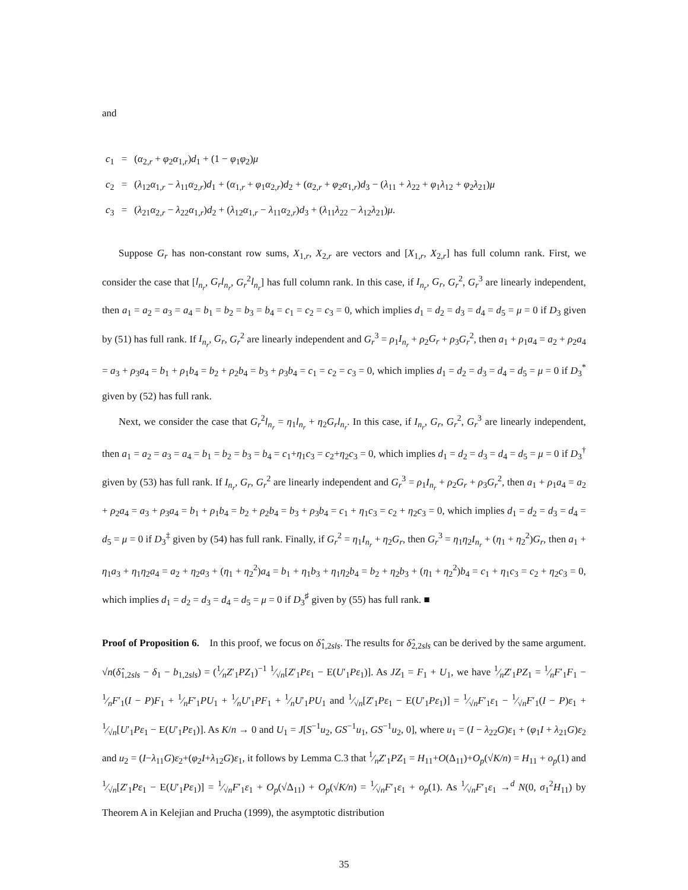and
| c<sub>1</sub> | = | ( α<sub>2,r</sub> + φ<sub>2</sub> α<sub>1,r</sub>) d<sub>1</sub> + (1 − φ<sub>1</sub> φ<sub>2</sub>) μ |
| c<sub>2</sub> | = | ( λ<sub>12</sub> α<sub>1,r</sub> − λ<sub>11</sub> α<sub>2,r</sub>) d<sub>1</sub> + ( α<sub>1,r</sub> + φ<sub>1</sub> α<sub>2,r</sub>) d<sub>2</sub> + ( α<sub>2,r</sub> + φ<sub>2</sub> α<sub>1,r</sub>) d<sub>3</sub> − ( λ<sub>11</sub> + λ<sub>22</sub> + φ<sub>1</sub> λ<sub>12</sub> + φ<sub>2</sub> λ<sub>21</sub>) μ |
| c<sub>3</sub> | = | ( λ<sub>21</sub> α<sub>2,r</sub> − λ<sub>22</sub> α<sub>1,r</sub>) d<sub>2</sub> + ( λ<sub>12</sub> α<sub>1,r</sub> − λ<sub>11</sub> α<sub>2,r</sub>) d<sub>3</sub> + ( λ<sub>11</sub> λ<sub>22</sub> − λ<sub>12</sub> λ<sub>21</sub>) μ . |
Suppose G<sub>r</sub> has non-constant row sums, X<sub>1,r</sub>, X<sub>2,r</sub> are vectors and [X<sub>1,r</sub>, X<sub>2,r</sub>] has full column rank. First, we consider the case that [l<sub>n<sub>r</sub></sub>, G<sub>r</sub>l<sub>n<sub>r</sub></sub>, G<sub>r</sub><sup>2</sup>l<sub>n<sub>r</sub></sub>] has full column rank. In this case, if I<sub>n<sub>r</sub></sub>, G<sub>r</sub>, G<sub>r</sub><sup>2</sup>, G<sub>r</sub><sup>3</sup> are linearly independent, then a<sub>1</sub> = a<sub>2</sub> = a<sub>3</sub> = a<sub>4</sub> = b<sub>1</sub> = b<sub>2</sub> = b<sub>3</sub> = b<sub>4</sub> = c<sub>1</sub> = c<sub>2</sub> = c<sub>3</sub> = 0, which implies d<sub>1</sub> = d<sub>2</sub> = d<sub>3</sub> = d<sub>4</sub> = d<sub>5</sub> = μ = 0 if D<sub>3</sub> given by (51) has full rank. If I<sub>n<sub>r</sub></sub>, G<sub>r</sub>, G<sub>r</sub><sup>2</sup> are linearly independent and G<sub>r</sub><sup>3</sup> = ρ<sub>1</sub>I<sub>n<sub>r</sub></sub> + ρ<sub>2</sub>G<sub>r</sub> + ρ<sub>3</sub>G<sub>r</sub><sup>2</sup>, then a<sub>1</sub> + ρ<sub>1</sub>a<sub>4</sub> = a<sub>2</sub> + ρ<sub>2</sub>a<sub>4</sub> = a<sub>3</sub> + ρ<sub>3</sub>a<sub>4</sub> = b<sub>1</sub> + ρ<sub>1</sub>b<sub>4</sub> = b<sub>2</sub> + ρ<sub>2</sub>b<sub>4</sub> = b<sub>3</sub> + ρ<sub>3</sub>b<sub>4</sub> = c<sub>1</sub> = c<sub>2</sub> = c<sub>3</sub> = 0, which implies d<sub>1</sub> = d<sub>2</sub> = d<sub>3</sub> = d<sub>4</sub> = d<sub>5</sub> = μ = 0 if D<sub>3</sub><sup>*</sup> given by (52) has full rank.
Next, we consider the case that G<sub>r</sub><sup>2</sup>l<sub>n<sub>r</sub></sub> = η<sub>1</sub>l<sub>n<sub>r</sub></sub> + η<sub>2</sub>G<sub>r</sub>l<sub>n<sub>r</sub></sub>. In this case, if I<sub>n<sub>r</sub></sub>, G<sub>r</sub>, G<sub>r</sub><sup>2</sup>, G<sub>r</sub><sup>3</sup> are linearly independent, then a<sub>1</sub> = a<sub>2</sub> = a<sub>3</sub> = a<sub>4</sub> = b<sub>1</sub> = b<sub>2</sub> = b<sub>3</sub> = b<sub>4</sub> = c<sub>1</sub>+η<sub>1</sub>c<sub>3</sub> = c<sub>2</sub>+η<sub>2</sub>c<sub>3</sub> = 0, which implies d<sub>1</sub> = d<sub>2</sub> = d<sub>3</sub> = d<sub>4</sub> = d<sub>5</sub> = μ = 0 if D<sub>3</sub><sup>†</sup> given by (53) has full rank. If I<sub>n<sub>r</sub></sub>, G<sub>r</sub>, G<sub>r</sub><sup>2</sup> are linearly independent and G<sub>r</sub><sup>3</sup> = ρ<sub>1</sub>I<sub>n<sub>r</sub></sub> + ρ<sub>2</sub>G<sub>r</sub> + ρ<sub>3</sub>G<sub>r</sub><sup>2</sup>, then a<sub>1</sub> + ρ<sub>1</sub>a<sub>4</sub> = a<sub>2</sub> + ρ<sub>2</sub>a<sub>4</sub> = a<sub>3</sub> + ρ<sub>3</sub>a<sub>4</sub> = b<sub>1</sub> + ρ<sub>1</sub>b<sub>4</sub> = b<sub>2</sub> + ρ<sub>2</sub>b<sub>4</sub> = b<sub>3</sub> + ρ<sub>3</sub>b<sub>4</sub> = c<sub>1</sub> + η<sub>1</sub>c<sub>3</sub> = c<sub>2</sub> + η<sub>2</sub>c<sub>3</sub> = 0, which implies d<sub>1</sub> = d<sub>2</sub> = d<sub>3</sub> = d<sub>4</sub> = d<sub>5</sub> = μ = 0 if D<sub>3</sub><sup>‡</sup> given by (54) has full rank. Finally, if G<sub>r</sub><sup>2</sup> = η<sub>1</sub>I<sub>n<sub>r</sub></sub> + η<sub>2</sub>G<sub>r</sub>, then G<sub>r</sub><sup>3</sup> = η<sub>1</sub>η<sub>2</sub>I<sub>n<sub>r</sub></sub> + (η<sub>1</sub> + η<sub>2</sub><sup>2</sup>)G<sub>r</sub>, then a<sub>1</sub> + η<sub>1</sub>a<sub>3</sub> + η<sub>1</sub>η<sub>2</sub>a<sub>4</sub> = a<sub>2</sub> + η<sub>2</sub>a<sub>3</sub> + (η<sub>1</sub> + η<sub>2</sub><sup>2</sup>)a<sub>4</sub> = b<sub>1</sub> + η<sub>1</sub>b<sub>3</sub> + η<sub>1</sub>η<sub>2</sub>b<sub>4</sub> = b<sub>2</sub> + η<sub>2</sub>b<sub>3</sub> + (η<sub>1</sub> + η<sub>2</sub><sup>2</sup>)b<sub>4</sub> = c<sub>1</sub> + η<sub>1</sub>c<sub>3</sub> = c<sub>2</sub> + η<sub>2</sub>c<sub>3</sub> = 0, which implies d<sub>1</sub> = d<sub>2</sub> = d<sub>3</sub> = d<sub>4</sub> = d<sub>5</sub> = μ = 0 if D<sub>3</sub><sup>♯</sup> given by (55) has full rank. ■
Proof of Proposition 6. In this proof, we focus on δ̂<sub>1,2sls</sub>. The results for δ̂<sub>2,2sls</sub> can be derived by the same argument. √n(δ̂<sub>1,2sls</sub> − δ<sub>1</sub> − b<sub>1,2sls</sub>) = (1⁄nZ′<sub>1</sub>PZ<sub>1</sub>)<sup>−1</sup> 1⁄√n[Z′<sub>1</sub>Pε<sub>1</sub> − E(U′<sub>1</sub>Pε<sub>1</sub>)]. As JZ<sub>1</sub> = F<sub>1</sub> + U<sub>1</sub>, we have 1⁄nZ′<sub>1</sub>PZ<sub>1</sub> = 1⁄nF′<sub>1</sub>F<sub>1</sub> − 1⁄nF′<sub>1</sub>(I − P)F<sub>1</sub> + 1⁄nF′<sub>1</sub>PU<sub>1</sub> + 1⁄nU′<sub>1</sub>PF<sub>1</sub> + 1⁄nU′<sub>1</sub>PU<sub>1</sub> and 1⁄√n[Z′<sub>1</sub>Pε<sub>1</sub> − E(U′<sub>1</sub>Pε<sub>1</sub>)] = 1⁄√nF′<sub>1</sub>ε<sub>1</sub> − 1⁄√nF′<sub>1</sub>(I − P)ε<sub>1</sub> + 1⁄√n[U′<sub>1</sub>Pε<sub>1</sub> − E(U′<sub>1</sub>Pε<sub>1</sub>)]. As K/n → 0 and U<sub>1</sub> = J[S<sup>−1</sup>u<sub>2</sub>, GS<sup>−1</sup>u<sub>1</sub>, GS<sup>−1</sup>u<sub>2</sub>, 0], where u<sub>1</sub> = (I − λ<sub>22</sub>G)ε<sub>1</sub> + (φ<sub>1</sub>I + λ<sub>21</sub>G)ε<sub>2</sub> and u<sub>2</sub> = (I−λ<sub>11</sub>G)ε<sub>2</sub>+(φ<sub>2</sub>I+λ<sub>12</sub>G)ε<sub>1</sub>, it follows by Lemma C.3 that 1⁄nZ′<sub>1</sub>PZ<sub>1</sub> = H<sub>11</sub>+O(Δ<sub>11</sub>)+O<sub>p</sub>(√K/n) = H<sub>11</sub> + o<sub>p</sub>(1) and 1⁄√n[Z′<sub>1</sub>Pε<sub>1</sub> − E(U′<sub>1</sub>Pε<sub>1</sub>)] = 1⁄√nF′<sub>1</sub>ε<sub>1</sub> + O<sub>p</sub>(√Δ<sub>11</sub>) + O<sub>p</sub>(√K/n) = 1⁄√nF′<sub>1</sub>ε<sub>1</sub> + o<sub>p</sub>(1). As 1⁄√nF′<sub>1</sub>ε<sub>1</sub> →<sup>d</sup> N(0, σ<sub>1</sub><sup>2</sup>H<sub>11</sub>) by Theorem A in Kelejian and Prucha (1999), the asymptotic distribution
35